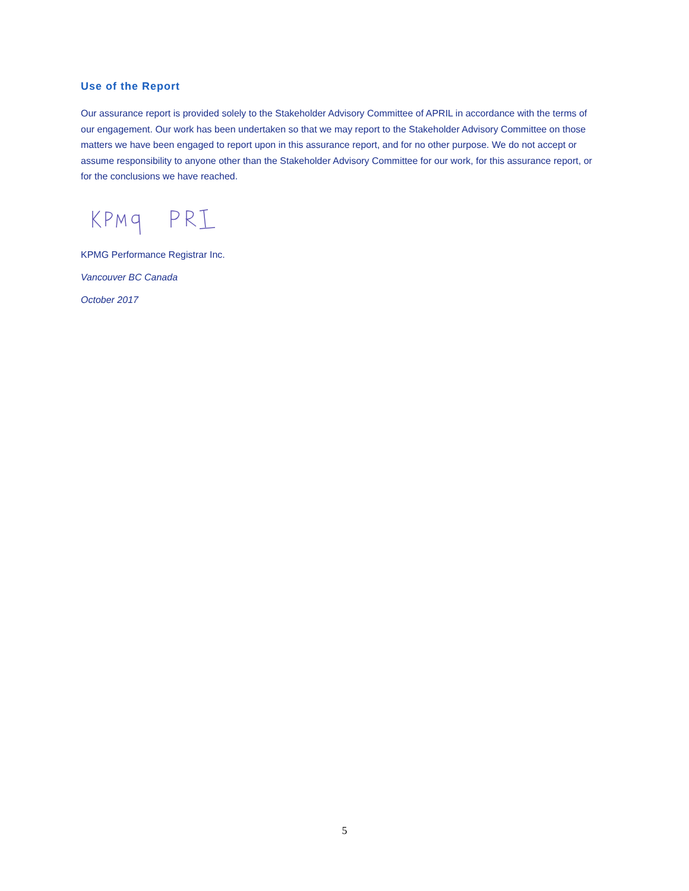Use of the Report
Our assurance report is provided solely to the Stakeholder Advisory Committee of APRIL in accordance with the terms of our engagement. Our work has been undertaken so that we may report to the Stakeholder Advisory Committee on those matters we have been engaged to report upon in this assurance report, and for no other purpose. We do not accept or assume responsibility to anyone other than the Stakeholder Advisory Committee for our work, for this assurance report, or for the conclusions we have reached.
KPMG Performance Registrar Inc.
Vancouver BC Canada
October 2017
5